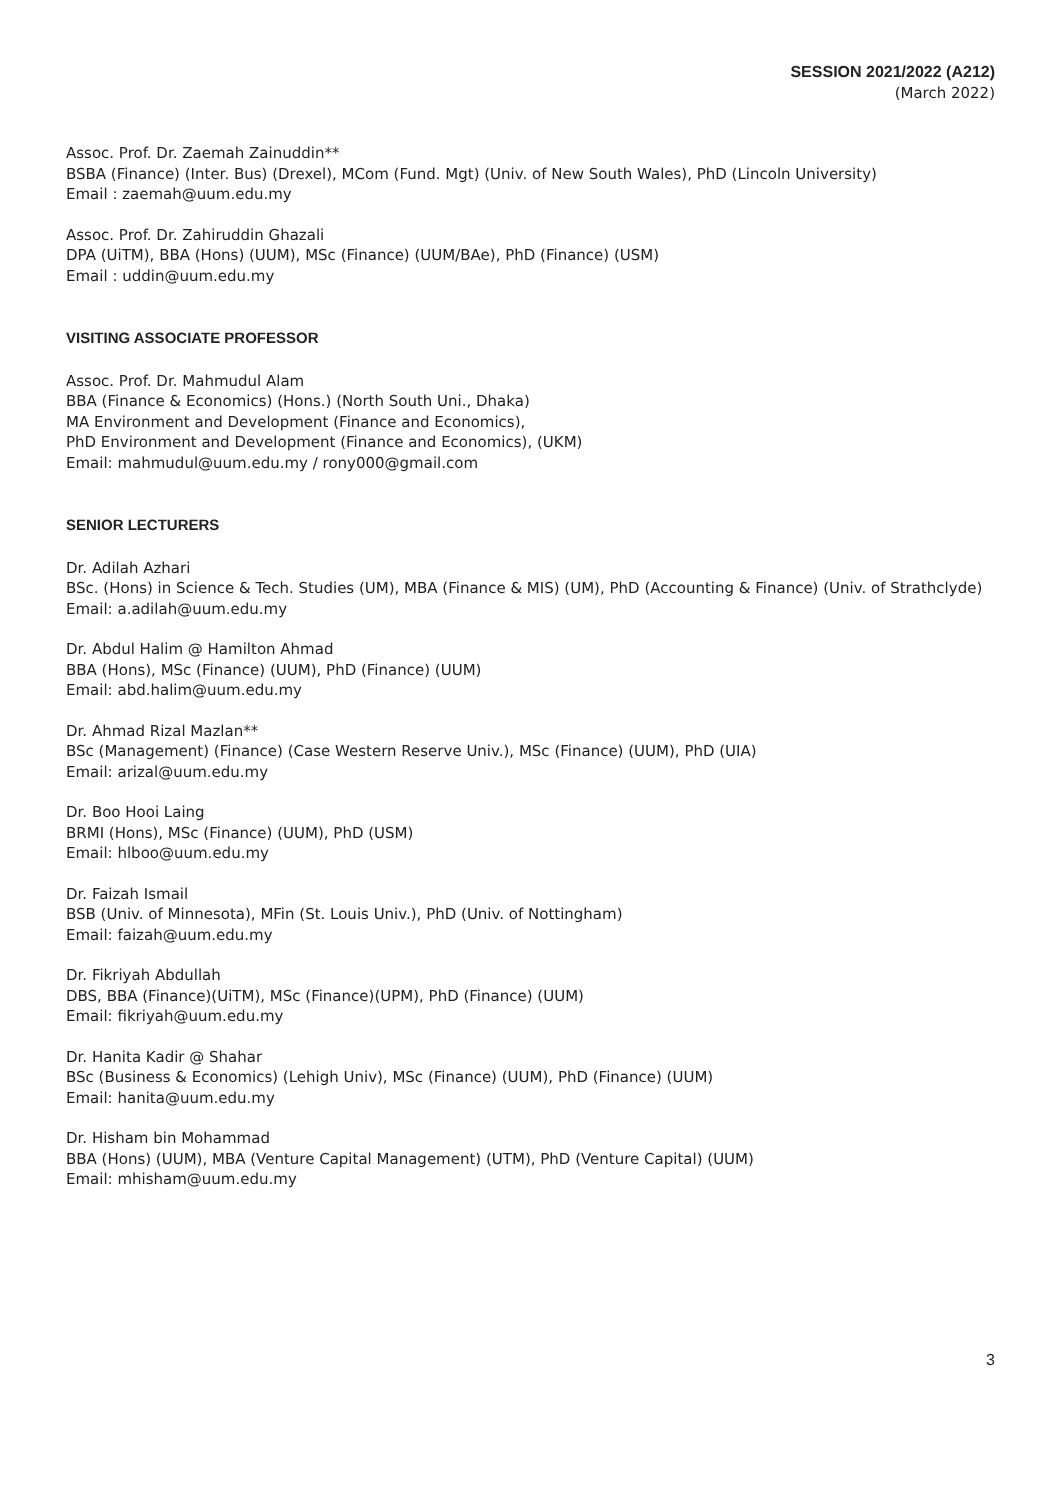SESSION 2021/2022 (A212)
(March 2022)
Assoc. Prof. Dr. Zaemah Zainuddin**
BSBA (Finance) (Inter. Bus) (Drexel), MCom (Fund. Mgt) (Univ. of New South Wales), PhD (Lincoln University)
Email : zaemah@uum.edu.my
Assoc. Prof. Dr. Zahiruddin Ghazali
DPA (UiTM), BBA (Hons) (UUM), MSc (Finance) (UUM/BAe), PhD (Finance) (USM)
Email : uddin@uum.edu.my
VISITING ASSOCIATE PROFESSOR
Assoc. Prof. Dr. Mahmudul Alam
BBA (Finance & Economics) (Hons.) (North South Uni., Dhaka)
MA Environment and Development (Finance and Economics),
PhD Environment and Development (Finance and Economics), (UKM)
Email: mahmudul@uum.edu.my / rony000@gmail.com
SENIOR LECTURERS
Dr. Adilah Azhari
BSc. (Hons) in Science & Tech. Studies (UM), MBA (Finance & MIS) (UM), PhD (Accounting & Finance) (Univ. of Strathclyde)
Email: a.adilah@uum.edu.my
Dr. Abdul Halim @ Hamilton Ahmad
BBA (Hons), MSc (Finance) (UUM), PhD (Finance) (UUM)
Email: abd.halim@uum.edu.my
Dr. Ahmad Rizal Mazlan**
BSc (Management) (Finance) (Case Western Reserve Univ.), MSc (Finance) (UUM), PhD (UIA)
Email: arizal@uum.edu.my
Dr. Boo Hooi Laing
BRMI (Hons), MSc (Finance) (UUM), PhD (USM)
Email: hlboo@uum.edu.my
Dr. Faizah Ismail
BSB (Univ. of Minnesota), MFin (St. Louis Univ.), PhD (Univ. of Nottingham)
Email: faizah@uum.edu.my
Dr. Fikriyah Abdullah
DBS, BBA (Finance)(UiTM), MSc (Finance)(UPM), PhD (Finance) (UUM)
Email: fikriyah@uum.edu.my
Dr. Hanita Kadir @ Shahar
BSc (Business & Economics) (Lehigh Univ), MSc (Finance) (UUM), PhD (Finance) (UUM)
Email: hanita@uum.edu.my
Dr. Hisham bin Mohammad
BBA (Hons) (UUM), MBA (Venture Capital Management) (UTM), PhD (Venture Capital) (UUM)
Email: mhisham@uum.edu.my
3